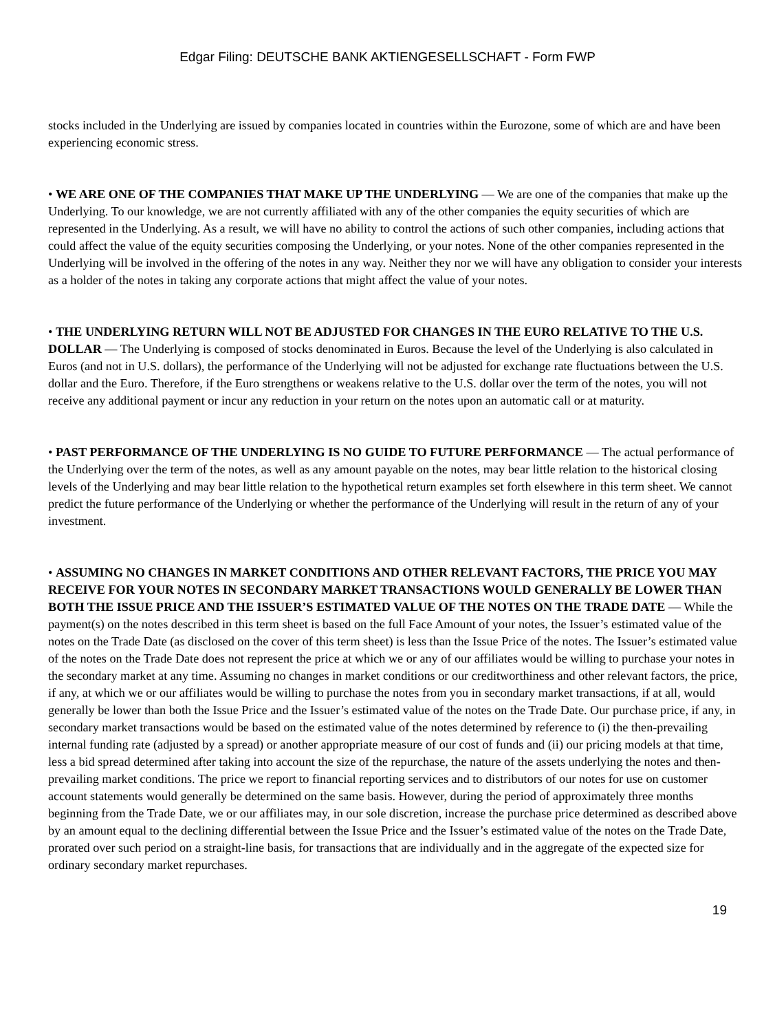Edgar Filing: DEUTSCHE BANK AKTIENGESELLSCHAFT - Form FWP
stocks included in the Underlying are issued by companies located in countries within the Eurozone, some of which are and have been experiencing economic stress.
• WE ARE ONE OF THE COMPANIES THAT MAKE UP THE UNDERLYING — We are one of the companies that make up the Underlying. To our knowledge, we are not currently affiliated with any of the other companies the equity securities of which are represented in the Underlying. As a result, we will have no ability to control the actions of such other companies, including actions that could affect the value of the equity securities composing the Underlying, or your notes. None of the other companies represented in the Underlying will be involved in the offering of the notes in any way. Neither they nor we will have any obligation to consider your interests as a holder of the notes in taking any corporate actions that might affect the value of your notes.
• THE UNDERLYING RETURN WILL NOT BE ADJUSTED FOR CHANGES IN THE EURO RELATIVE TO THE U.S. DOLLAR — The Underlying is composed of stocks denominated in Euros. Because the level of the Underlying is also calculated in Euros (and not in U.S. dollars), the performance of the Underlying will not be adjusted for exchange rate fluctuations between the U.S. dollar and the Euro. Therefore, if the Euro strengthens or weakens relative to the U.S. dollar over the term of the notes, you will not receive any additional payment or incur any reduction in your return on the notes upon an automatic call or at maturity.
• PAST PERFORMANCE OF THE UNDERLYING IS NO GUIDE TO FUTURE PERFORMANCE — The actual performance of the Underlying over the term of the notes, as well as any amount payable on the notes, may bear little relation to the historical closing levels of the Underlying and may bear little relation to the hypothetical return examples set forth elsewhere in this term sheet. We cannot predict the future performance of the Underlying or whether the performance of the Underlying will result in the return of any of your investment.
• ASSUMING NO CHANGES IN MARKET CONDITIONS AND OTHER RELEVANT FACTORS, THE PRICE YOU MAY RECEIVE FOR YOUR NOTES IN SECONDARY MARKET TRANSACTIONS WOULD GENERALLY BE LOWER THAN BOTH THE ISSUE PRICE AND THE ISSUER’S ESTIMATED VALUE OF THE NOTES ON THE TRADE DATE — While the payment(s) on the notes described in this term sheet is based on the full Face Amount of your notes, the Issuer’s estimated value of the notes on the Trade Date (as disclosed on the cover of this term sheet) is less than the Issue Price of the notes. The Issuer’s estimated value of the notes on the Trade Date does not represent the price at which we or any of our affiliates would be willing to purchase your notes in the secondary market at any time. Assuming no changes in market conditions or our creditworthiness and other relevant factors, the price, if any, at which we or our affiliates would be willing to purchase the notes from you in secondary market transactions, if at all, would generally be lower than both the Issue Price and the Issuer’s estimated value of the notes on the Trade Date. Our purchase price, if any, in secondary market transactions would be based on the estimated value of the notes determined by reference to (i) the then-prevailing internal funding rate (adjusted by a spread) or another appropriate measure of our cost of funds and (ii) our pricing models at that time, less a bid spread determined after taking into account the size of the repurchase, the nature of the assets underlying the notes and then-prevailing market conditions. The price we report to financial reporting services and to distributors of our notes for use on customer account statements would generally be determined on the same basis. However, during the period of approximately three months beginning from the Trade Date, we or our affiliates may, in our sole discretion, increase the purchase price determined as described above by an amount equal to the declining differential between the Issue Price and the Issuer’s estimated value of the notes on the Trade Date, prorated over such period on a straight-line basis, for transactions that are individually and in the aggregate of the expected size for ordinary secondary market repurchases.
19